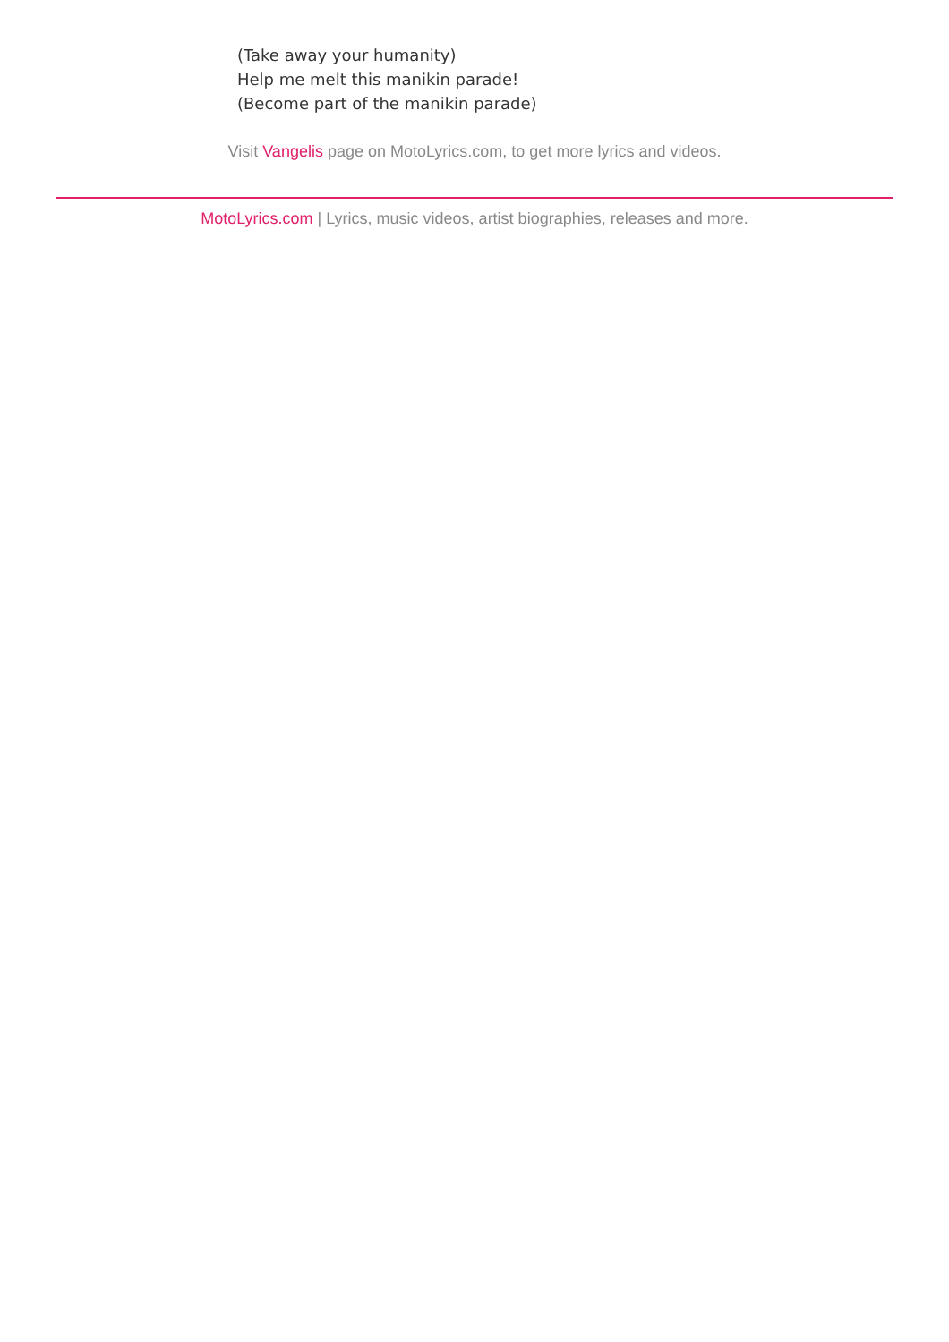(Take away your humanity)
Help me melt this manikin parade!
(Become part of the manikin parade)
Visit Vangelis page on MotoLyrics.com, to get more lyrics and videos.
MotoLyrics.com | Lyrics, music videos, artist biographies, releases and more.